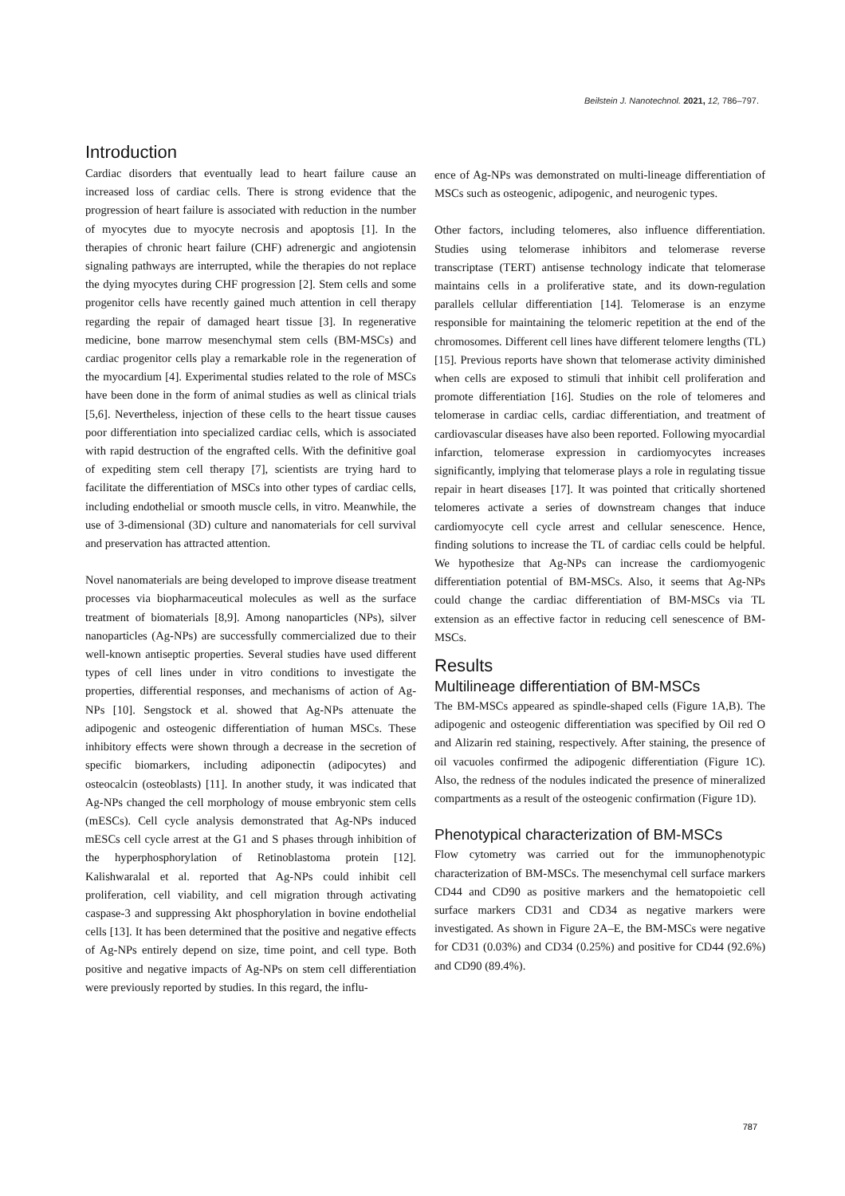Beilstein J. Nanotechnol. 2021, 12, 786–797.
Introduction
Cardiac disorders that eventually lead to heart failure cause an increased loss of cardiac cells. There is strong evidence that the progression of heart failure is associated with reduction in the number of myocytes due to myocyte necrosis and apoptosis [1]. In the therapies of chronic heart failure (CHF) adrenergic and angiotensin signaling pathways are interrupted, while the therapies do not replace the dying myocytes during CHF progression [2]. Stem cells and some progenitor cells have recently gained much attention in cell therapy regarding the repair of damaged heart tissue [3]. In regenerative medicine, bone marrow mesenchymal stem cells (BM-MSCs) and cardiac progenitor cells play a remarkable role in the regeneration of the myocardium [4]. Experimental studies related to the role of MSCs have been done in the form of animal studies as well as clinical trials [5,6]. Nevertheless, injection of these cells to the heart tissue causes poor differentiation into specialized cardiac cells, which is associated with rapid destruction of the engrafted cells. With the definitive goal of expediting stem cell therapy [7], scientists are trying hard to facilitate the differentiation of MSCs into other types of cardiac cells, including endothelial or smooth muscle cells, in vitro. Meanwhile, the use of 3-dimensional (3D) culture and nanomaterials for cell survival and preservation has attracted attention.
Novel nanomaterials are being developed to improve disease treatment processes via biopharmaceutical molecules as well as the surface treatment of biomaterials [8,9]. Among nanoparticles (NPs), silver nanoparticles (Ag-NPs) are successfully commercialized due to their well-known antiseptic properties. Several studies have used different types of cell lines under in vitro conditions to investigate the properties, differential responses, and mechanisms of action of Ag-NPs [10]. Sengstock et al. showed that Ag-NPs attenuate the adipogenic and osteogenic differentiation of human MSCs. These inhibitory effects were shown through a decrease in the secretion of specific biomarkers, including adiponectin (adipocytes) and osteocalcin (osteoblasts) [11]. In another study, it was indicated that Ag-NPs changed the cell morphology of mouse embryonic stem cells (mESCs). Cell cycle analysis demonstrated that Ag-NPs induced mESCs cell cycle arrest at the G1 and S phases through inhibition of the hyperphosphorylation of Retinoblastoma protein [12]. Kalishwaralal et al. reported that Ag-NPs could inhibit cell proliferation, cell viability, and cell migration through activating caspase-3 and suppressing Akt phosphorylation in bovine endothelial cells [13]. It has been determined that the positive and negative effects of Ag-NPs entirely depend on size, time point, and cell type. Both positive and negative impacts of Ag-NPs on stem cell differentiation were previously reported by studies. In this regard, the influ-
ence of Ag-NPs was demonstrated on multi-lineage differentiation of MSCs such as osteogenic, adipogenic, and neurogenic types.
Other factors, including telomeres, also influence differentiation. Studies using telomerase inhibitors and telomerase reverse transcriptase (TERT) antisense technology indicate that telomerase maintains cells in a proliferative state, and its down-regulation parallels cellular differentiation [14]. Telomerase is an enzyme responsible for maintaining the telomeric repetition at the end of the chromosomes. Different cell lines have different telomere lengths (TL) [15]. Previous reports have shown that telomerase activity diminished when cells are exposed to stimuli that inhibit cell proliferation and promote differentiation [16]. Studies on the role of telomeres and telomerase in cardiac cells, cardiac differentiation, and treatment of cardiovascular diseases have also been reported. Following myocardial infarction, telomerase expression in cardiomyocytes increases significantly, implying that telomerase plays a role in regulating tissue repair in heart diseases [17]. It was pointed that critically shortened telomeres activate a series of downstream changes that induce cardiomyocyte cell cycle arrest and cellular senescence. Hence, finding solutions to increase the TL of cardiac cells could be helpful. We hypothesize that Ag-NPs can increase the cardiomyogenic differentiation potential of BM-MSCs. Also, it seems that Ag-NPs could change the cardiac differentiation of BM-MSCs via TL extension as an effective factor in reducing cell senescence of BM-MSCs.
Results
Multilineage differentiation of BM-MSCs
The BM-MSCs appeared as spindle-shaped cells (Figure 1A,B). The adipogenic and osteogenic differentiation was specified by Oil red O and Alizarin red staining, respectively. After staining, the presence of oil vacuoles confirmed the adipogenic differentiation (Figure 1C). Also, the redness of the nodules indicated the presence of mineralized compartments as a result of the osteogenic confirmation (Figure 1D).
Phenotypical characterization of BM-MSCs
Flow cytometry was carried out for the immunophenotypic characterization of BM-MSCs. The mesenchymal cell surface markers CD44 and CD90 as positive markers and the hematopoietic cell surface markers CD31 and CD34 as negative markers were investigated. As shown in Figure 2A–E, the BM-MSCs were negative for CD31 (0.03%) and CD34 (0.25%) and positive for CD44 (92.6%) and CD90 (89.4%).
787